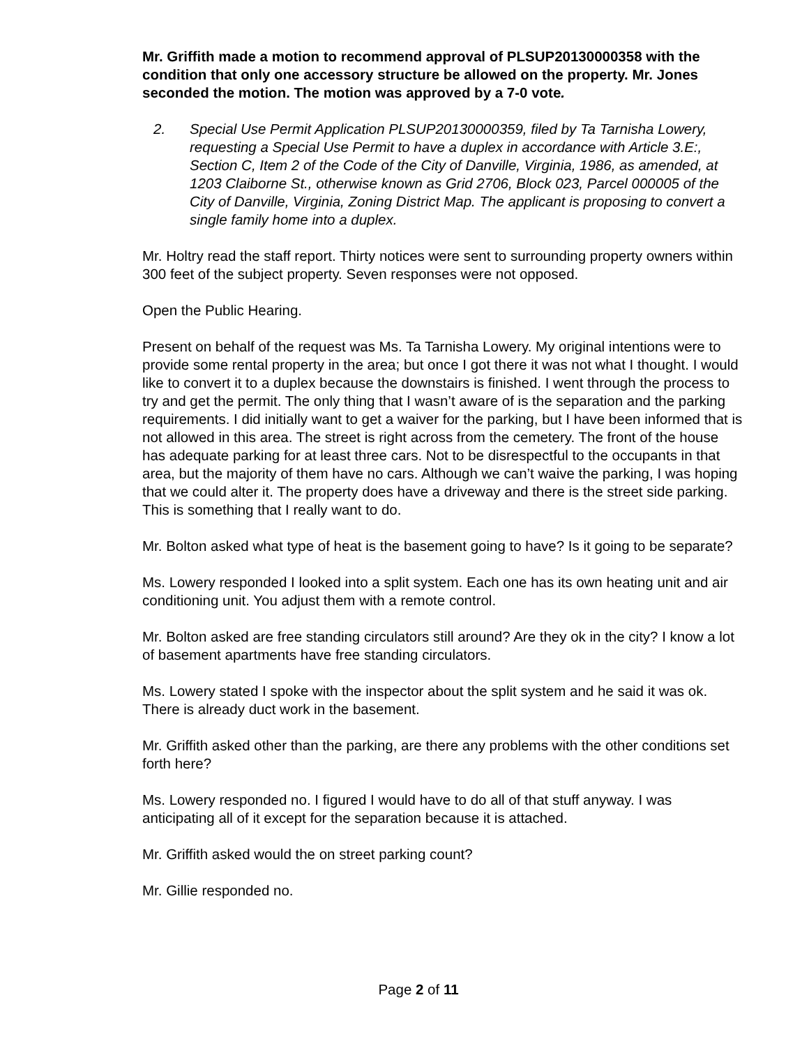Mr. Griffith made a motion to recommend approval of PLSUP20130000358 with the condition that only one accessory structure be allowed on the property. Mr. Jones seconded the motion. The motion was approved by a 7-0 vote.
2. Special Use Permit Application PLSUP20130000359, filed by Ta Tarnisha Lowery, requesting a Special Use Permit to have a duplex in accordance with Article 3.E:, Section C, Item 2 of the Code of the City of Danville, Virginia, 1986, as amended, at 1203 Claiborne St., otherwise known as Grid 2706, Block 023, Parcel 000005 of the City of Danville, Virginia, Zoning District Map. The applicant is proposing to convert a single family home into a duplex.
Mr. Holtry read the staff report. Thirty notices were sent to surrounding property owners within 300 feet of the subject property. Seven responses were not opposed.
Open the Public Hearing.
Present on behalf of the request was Ms. Ta Tarnisha Lowery. My original intentions were to provide some rental property in the area; but once I got there it was not what I thought. I would like to convert it to a duplex because the downstairs is finished. I went through the process to try and get the permit. The only thing that I wasn’t aware of is the separation and the parking requirements. I did initially want to get a waiver for the parking, but I have been informed that is not allowed in this area. The street is right across from the cemetery. The front of the house has adequate parking for at least three cars. Not to be disrespectful to the occupants in that area, but the majority of them have no cars. Although we can’t waive the parking, I was hoping that we could alter it. The property does have a driveway and there is the street side parking. This is something that I really want to do.
Mr. Bolton asked what type of heat is the basement going to have? Is it going to be separate?
Ms. Lowery responded I looked into a split system. Each one has its own heating unit and air conditioning unit. You adjust them with a remote control.
Mr. Bolton asked are free standing circulators still around? Are they ok in the city? I know a lot of basement apartments have free standing circulators.
Ms. Lowery stated I spoke with the inspector about the split system and he said it was ok. There is already duct work in the basement.
Mr. Griffith asked other than the parking, are there any problems with the other conditions set forth here?
Ms. Lowery responded no. I figured I would have to do all of that stuff anyway. I was anticipating all of it except for the separation because it is attached.
Mr. Griffith asked would the on street parking count?
Mr. Gillie responded no.
Page 2 of 11